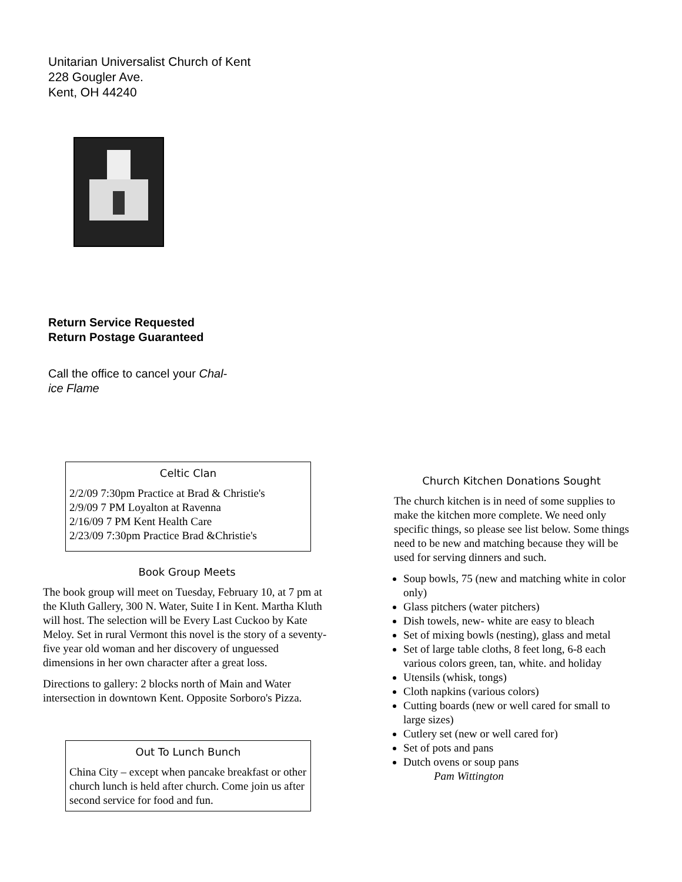Unitarian Universalist Church of Kent
228 Gougler Ave.
Kent, OH 44240
Return Service Requested
Return Postage Guaranteed
Call the office to cancel your Chal-
ice Flame
Celtic Clan
2/2/09 7:30pm Practice at Brad & Christie's
2/9/09 7 PM Loyalton at Ravenna
2/16/09 7 PM Kent Health Care
2/23/09 7:30pm Practice Brad &Christie's
Book Group Meets
The book group will meet on Tuesday, February 10, at 7 pm at the Kluth Gallery, 300 N. Water, Suite I in Kent. Martha Kluth will host. The selection will be Every Last Cuckoo by Kate Meloy. Set in rural Vermont this novel is the story of a seventy-five year old woman and her discovery of unguessed dimensions in her own character after a great loss.
Directions to gallery: 2 blocks north of Main and Water intersection in downtown Kent. Opposite Sorboro's Pizza.
Out To Lunch Bunch
China City – except when pancake breakfast or other church lunch is held after church. Come join us after second service for food and fun.
Church Kitchen Donations Sought
The church kitchen is in need of some supplies to make the kitchen more complete. We need only specific things, so please see list below. Some things need to be new and matching because they will be used for serving dinners and such.
Soup bowls, 75 (new and matching white in color only)
Glass pitchers (water pitchers)
Dish towels, new- white are easy to bleach
Set of mixing bowls (nesting), glass and metal
Set of large table cloths, 8 feet long, 6-8 each various colors green, tan, white. and holiday
Utensils (whisk, tongs)
Cloth napkins (various colors)
Cutting boards (new or well cared for small to large sizes)
Cutlery set (new or well cared for)
Set of pots and pans
Dutch ovens or soup pans
Pam Wittington